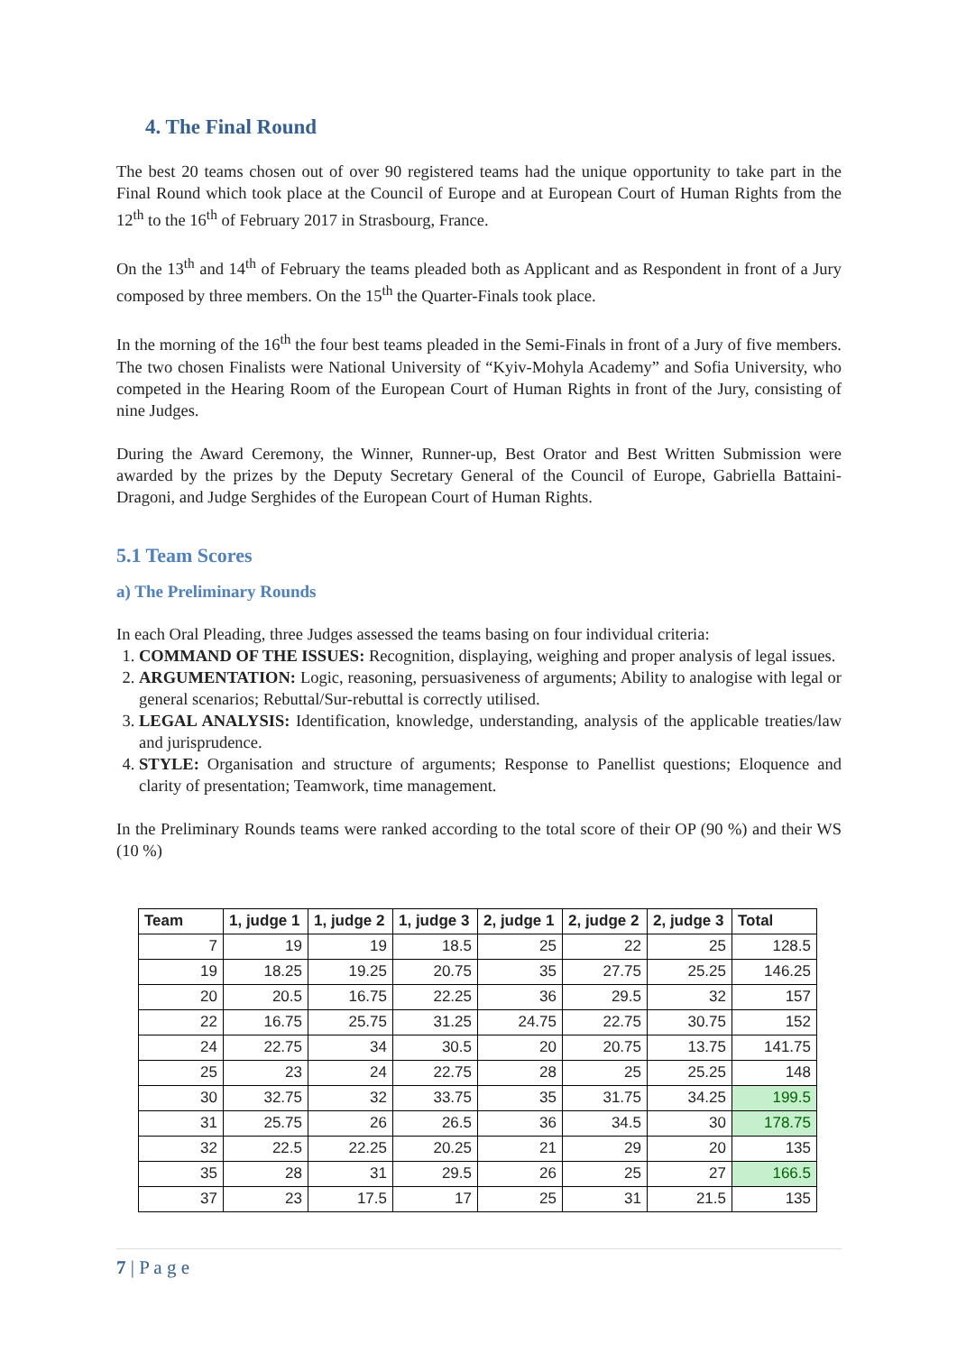4. The Final Round
The best 20 teams chosen out of over 90 registered teams had the unique opportunity to take part in the Final Round which took place at the Council of Europe and at European Court of Human Rights from the 12<sup>th</sup> to the 16<sup>th</sup> of February 2017 in Strasbourg, France.
On the 13<sup>th</sup> and 14<sup>th</sup> of February the teams pleaded both as Applicant and as Respondent in front of a Jury composed by three members. On the 15<sup>th</sup> the Quarter-Finals took place.
In the morning of the 16<sup>th</sup> the four best teams pleaded in the Semi-Finals in front of a Jury of five members. The two chosen Finalists were National University of “Kyiv-Mohyla Academy” and Sofia University, who competed in the Hearing Room of the European Court of Human Rights in front of the Jury, consisting of nine Judges.
During the Award Ceremony, the Winner, Runner-up, Best Orator and Best Written Submission were awarded by the prizes by the Deputy Secretary General of the Council of Europe, Gabriella Battaini-Dragoni, and Judge Serghides of the European Court of Human Rights.
5.1 Team Scores
a) The Preliminary Rounds
In each Oral Pleading, three Judges assessed the teams basing on four individual criteria:
1. COMMAND OF THE ISSUES: Recognition, displaying, weighing and proper analysis of legal issues.
2. ARGUMENTATION: Logic, reasoning, persuasiveness of arguments; Ability to analogise with legal or general scenarios; Rebuttal/Sur-rebuttal is correctly utilised.
3. LEGAL ANALYSIS: Identification, knowledge, understanding, analysis of the applicable treaties/law and jurisprudence.
4. STYLE: Organisation and structure of arguments; Response to Panellist questions; Eloquence and clarity of presentation; Teamwork, time management.
In the Preliminary Rounds teams were ranked according to the total score of their OP (90 %) and their WS (10 %)
| Team | 1, judge 1 | 1, judge 2 | 1, judge 3 | 2, judge 1 | 2, judge 2 | 2, judge 3 | Total |
| --- | --- | --- | --- | --- | --- | --- | --- |
| 7 | 19 | 19 | 18.5 | 25 | 22 | 25 | 128.5 |
| 19 | 18.25 | 19.25 | 20.75 | 35 | 27.75 | 25.25 | 146.25 |
| 20 | 20.5 | 16.75 | 22.25 | 36 | 29.5 | 32 | 157 |
| 22 | 16.75 | 25.75 | 31.25 | 24.75 | 22.75 | 30.75 | 152 |
| 24 | 22.75 | 34 | 30.5 | 20 | 20.75 | 13.75 | 141.75 |
| 25 | 23 | 24 | 22.75 | 28 | 25 | 25.25 | 148 |
| 30 | 32.75 | 32 | 33.75 | 35 | 31.75 | 34.25 | 199.5 |
| 31 | 25.75 | 26 | 26.5 | 36 | 34.5 | 30 | 178.75 |
| 32 | 22.5 | 22.25 | 20.25 | 21 | 29 | 20 | 135 |
| 35 | 28 | 31 | 29.5 | 26 | 25 | 27 | 166.5 |
| 37 | 23 | 17.5 | 17 | 25 | 31 | 21.5 | 135 |
7 | P a g e